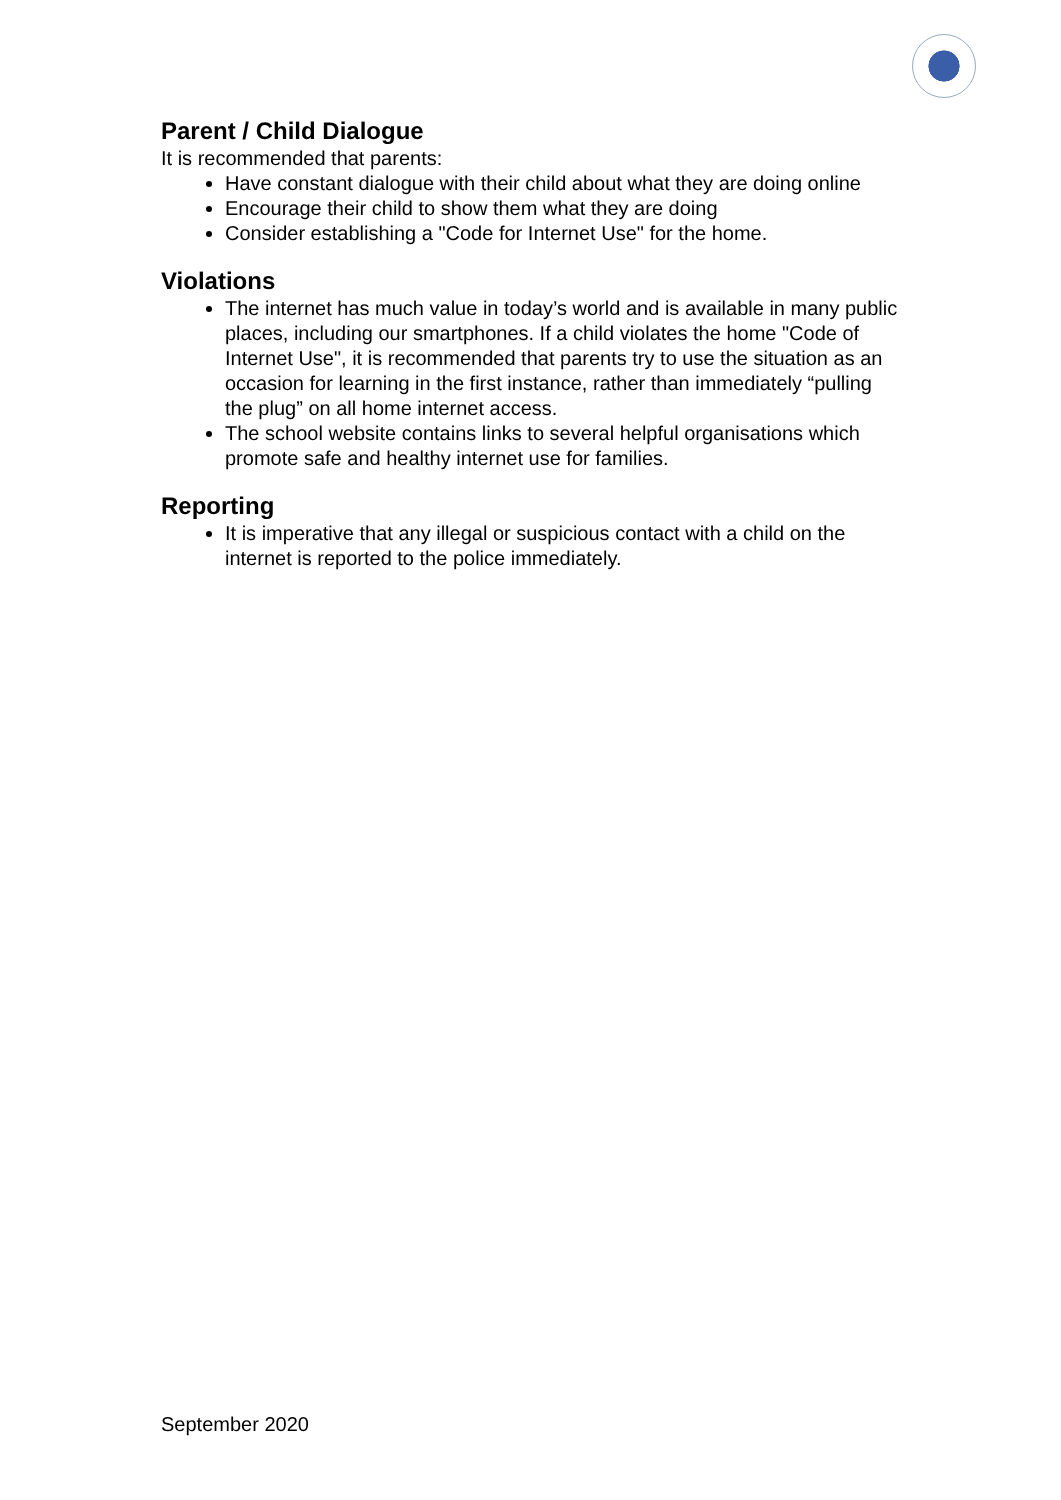Parent / Child Dialogue
It is recommended that parents:
Have constant dialogue with their child about what they are doing online
Encourage their child to show them what they are doing
Consider establishing a "Code for Internet Use" for the home.
Violations
The internet has much value in today’s world and is available in many public places, including our smartphones. If a child violates the home "Code of Internet Use", it is recommended that parents try to use the situation as an occasion for learning in the first instance, rather than immediately “pulling the plug” on all home internet access.
The school website contains links to several helpful organisations which promote safe and healthy internet use for families.
Reporting
It is imperative that any illegal or suspicious contact with a child on the internet is reported to the police immediately.
September 2020